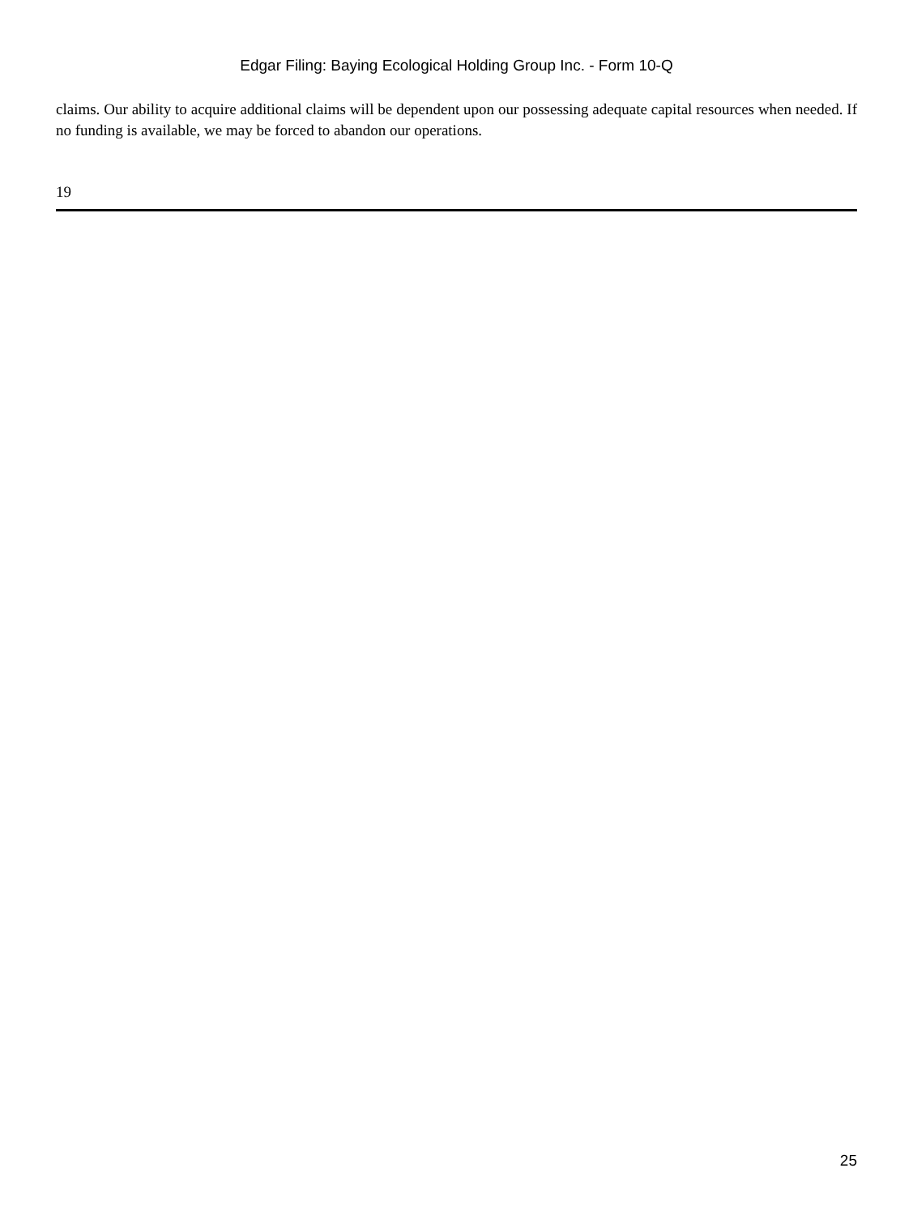Edgar Filing: Baying Ecological Holding Group Inc. - Form 10-Q
claims. Our ability to acquire additional claims will be dependent upon our possessing adequate capital resources when needed. If no funding is available, we may be forced to abandon our operations.
19
25